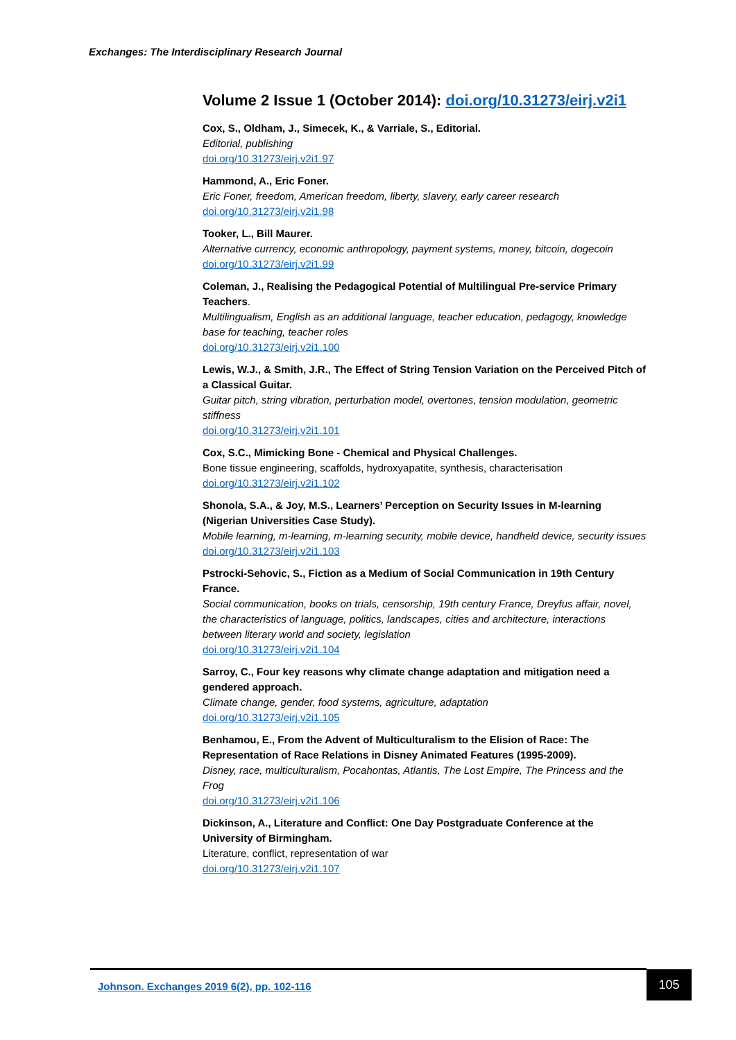Exchanges: The Interdisciplinary Research Journal
Volume 2 Issue 1 (October 2014): doi.org/10.31273/eirj.v2i1
Cox, S., Oldham, J., Simecek, K., & Varriale, S., Editorial.
Editorial, publishing
doi.org/10.31273/eirj.v2i1.97
Hammond, A., Eric Foner.
Eric Foner, freedom, American freedom, liberty, slavery, early career research
doi.org/10.31273/eirj.v2i1.98
Tooker, L., Bill Maurer.
Alternative currency, economic anthropology, payment systems, money, bitcoin, dogecoin
doi.org/10.31273/eirj.v2i1.99
Coleman, J., Realising the Pedagogical Potential of Multilingual Pre-service Primary Teachers.
Multilingualism, English as an additional language, teacher education, pedagogy, knowledge base for teaching, teacher roles
doi.org/10.31273/eirj.v2i1.100
Lewis, W.J., & Smith, J.R., The Effect of String Tension Variation on the Perceived Pitch of a Classical Guitar.
Guitar pitch, string vibration, perturbation model, overtones, tension modulation, geometric stiffness
doi.org/10.31273/eirj.v2i1.101
Cox, S.C., Mimicking Bone - Chemical and Physical Challenges.
Bone tissue engineering, scaffolds, hydroxyapatite, synthesis, characterisation
doi.org/10.31273/eirj.v2i1.102
Shonola, S.A., & Joy, M.S., Learners’ Perception on Security Issues in M-learning (Nigerian Universities Case Study).
Mobile learning, m-learning, m-learning security, mobile device, handheld device, security issues
doi.org/10.31273/eirj.v2i1.103
Pstrocki-Sehovic, S., Fiction as a Medium of Social Communication in 19th Century France.
Social communication, books on trials, censorship, 19th century France, Dreyfus affair, novel, the characteristics of language, politics, landscapes, cities and architecture, interactions between literary world and society, legislation
doi.org/10.31273/eirj.v2i1.104
Sarroy, C., Four key reasons why climate change adaptation and mitigation need a gendered approach.
Climate change, gender, food systems, agriculture, adaptation
doi.org/10.31273/eirj.v2i1.105
Benhamou, E., From the Advent of Multiculturalism to the Elision of Race: The Representation of Race Relations in Disney Animated Features (1995-2009).
Disney, race, multiculturalism, Pocahontas, Atlantis, The Lost Empire, The Princess and the Frog
doi.org/10.31273/eirj.v2i1.106
Dickinson, A., Literature and Conflict: One Day Postgraduate Conference at the University of Birmingham.
Literature, conflict, representation of war
doi.org/10.31273/eirj.v2i1.107
Johnson. Exchanges 2019 6(2), pp. 102-116
105